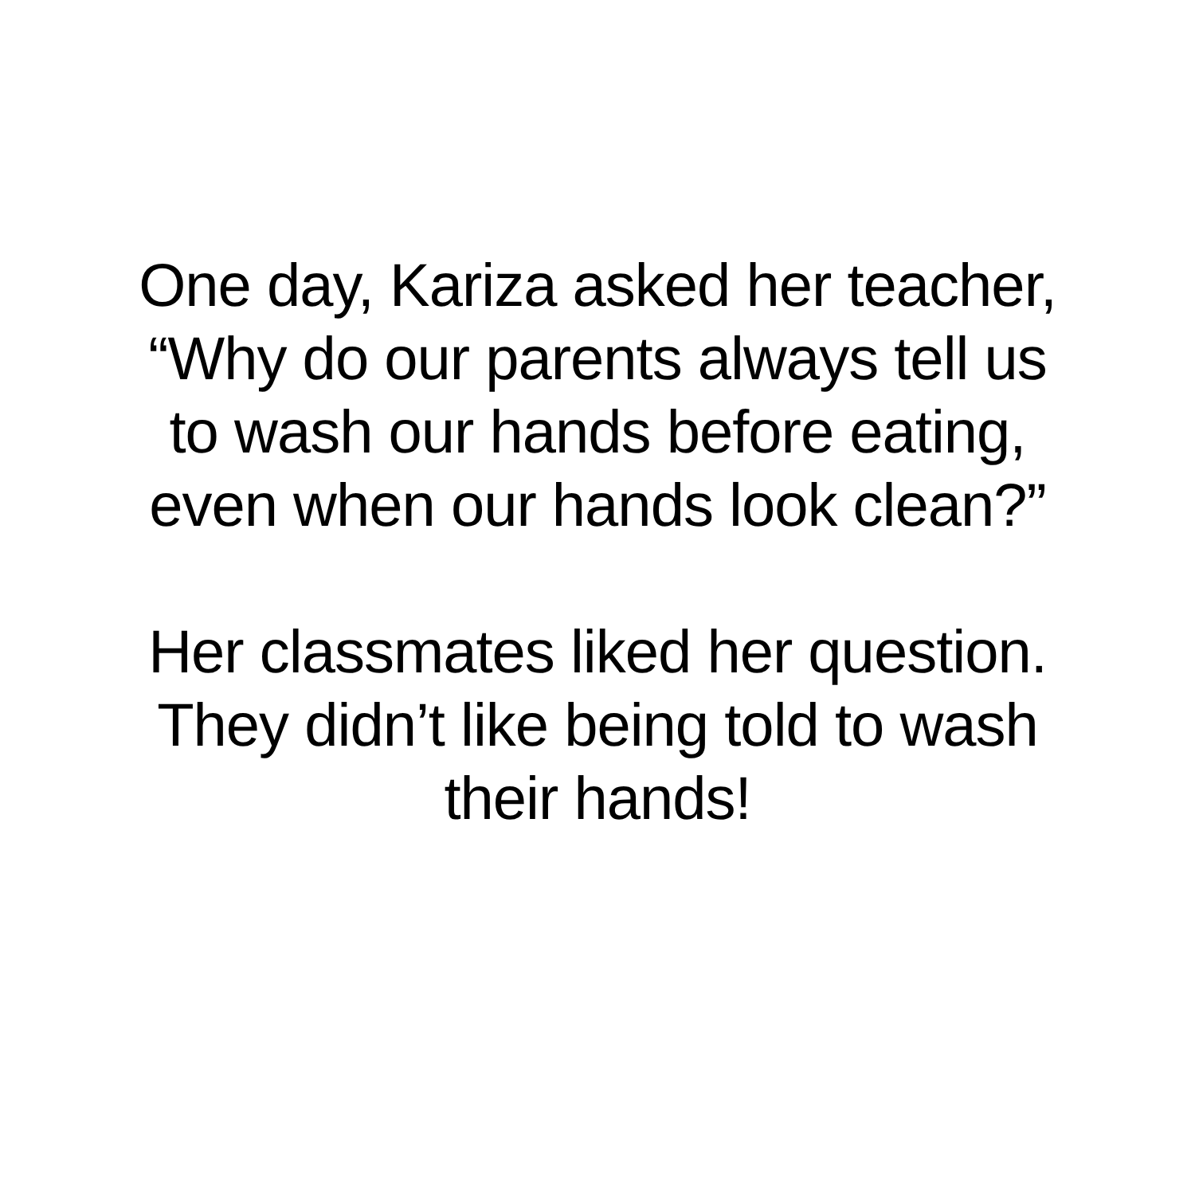One day, Kariza asked her teacher,
“Why do our parents always tell us
to wash our hands before eating,
even when our hands look clean?”
Her classmates liked her question.
They didn’t like being told to wash
their hands!